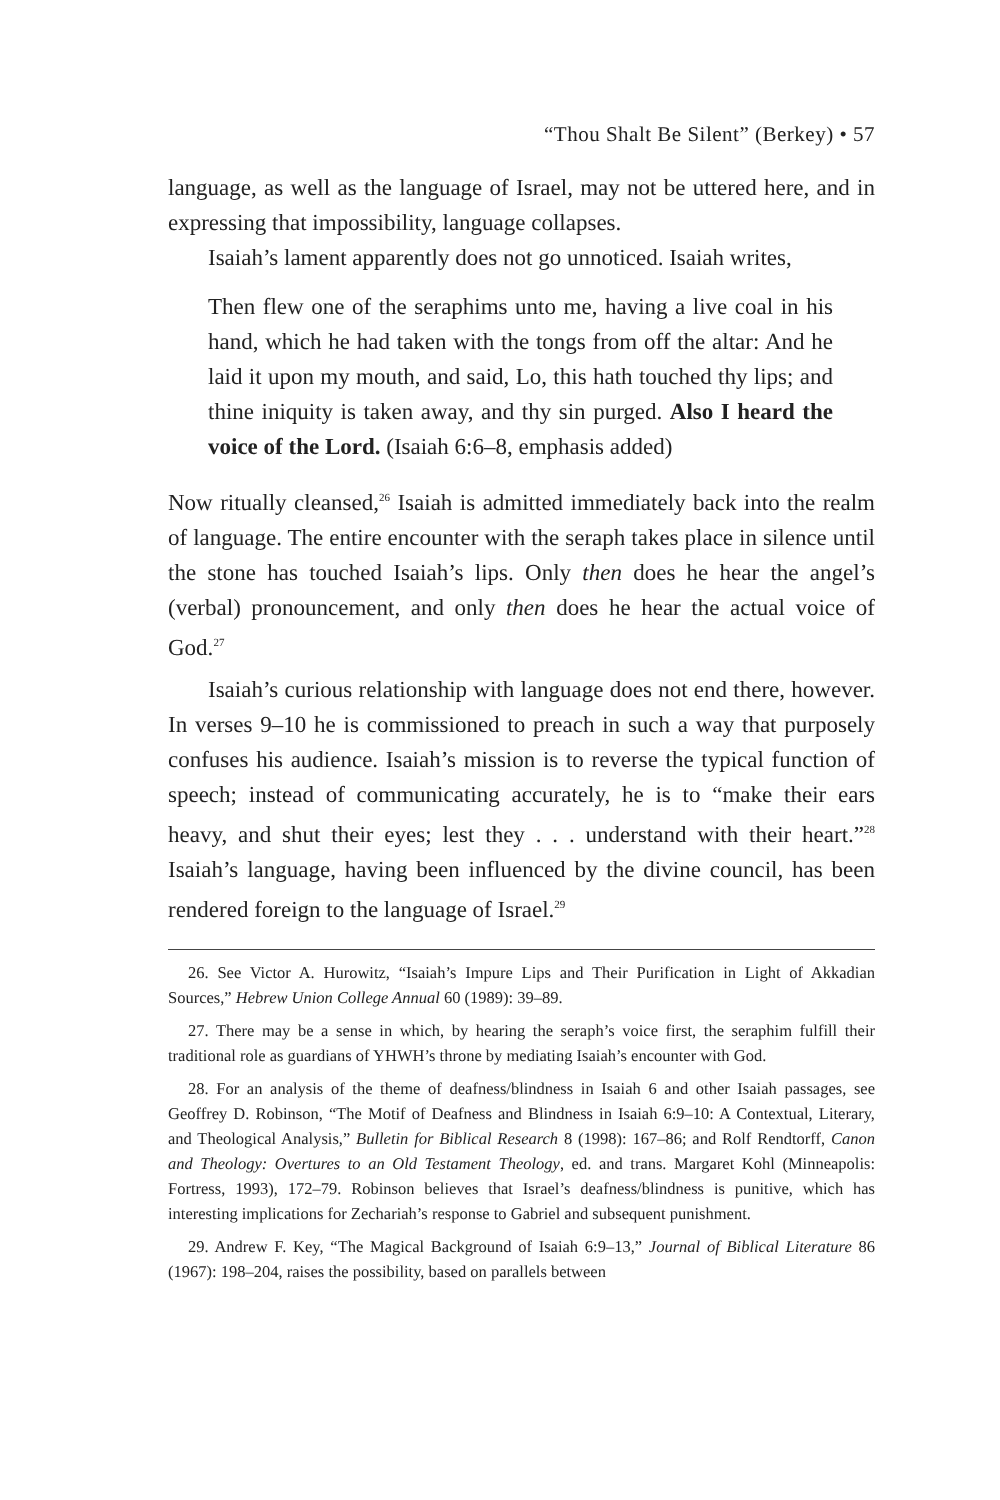“Thou Shalt Be Silent” (Berkey) • 57
language, as well as the language of Israel, may not be uttered here, and in expressing that impossibility, language collapses.
Isaiah’s lament apparently does not go unnoticed. Isaiah writes,
Then flew one of the seraphims unto me, having a live coal in his hand, which he had taken with the tongs from off the altar: And he laid it upon my mouth, and said, Lo, this hath touched thy lips; and thine iniquity is taken away, and thy sin purged. Also I heard the voice of the Lord. (Isaiah 6:6–8, emphasis added)
Now ritually cleansed,<sup>26</sup> Isaiah is admitted immediately back into the realm of language. The entire encounter with the seraph takes place in silence until the stone has touched Isaiah’s lips. Only then does he hear the angel’s (verbal) pronouncement, and only then does he hear the actual voice of God.<sup>27</sup>
Isaiah’s curious relationship with language does not end there, however. In verses 9–10 he is commissioned to preach in such a way that purposely confuses his audience. Isaiah’s mission is to reverse the typical function of speech; instead of communicating accurately, he is to “make their ears heavy, and shut their eyes; lest they . . . understand with their heart.”<sup>28</sup> Isaiah’s language, having been influenced by the divine council, has been rendered foreign to the language of Israel.<sup>29</sup>
26. See Victor A. Hurowitz, “Isaiah’s Impure Lips and Their Purification in Light of Akkadian Sources,” Hebrew Union College Annual 60 (1989): 39–89.
27. There may be a sense in which, by hearing the seraph’s voice first, the seraphim fulfill their traditional role as guardians of YHWH’s throne by mediating Isaiah’s encounter with God.
28. For an analysis of the theme of deafness/blindness in Isaiah 6 and other Isaiah passages, see Geoffrey D. Robinson, “The Motif of Deafness and Blindness in Isaiah 6:9–10: A Contextual, Literary, and Theological Analysis,” Bulletin for Biblical Research 8 (1998): 167–86; and Rolf Rendtorff, Canon and Theology: Overtures to an Old Testament Theology, ed. and trans. Margaret Kohl (Minneapolis: Fortress, 1993), 172–79. Robinson believes that Israel’s deafness/blindness is punitive, which has interesting implications for Zechariah’s response to Gabriel and subsequent punishment.
29. Andrew F. Key, “The Magical Background of Isaiah 6:9–13,” Journal of Biblical Literature 86 (1967): 198–204, raises the possibility, based on parallels between